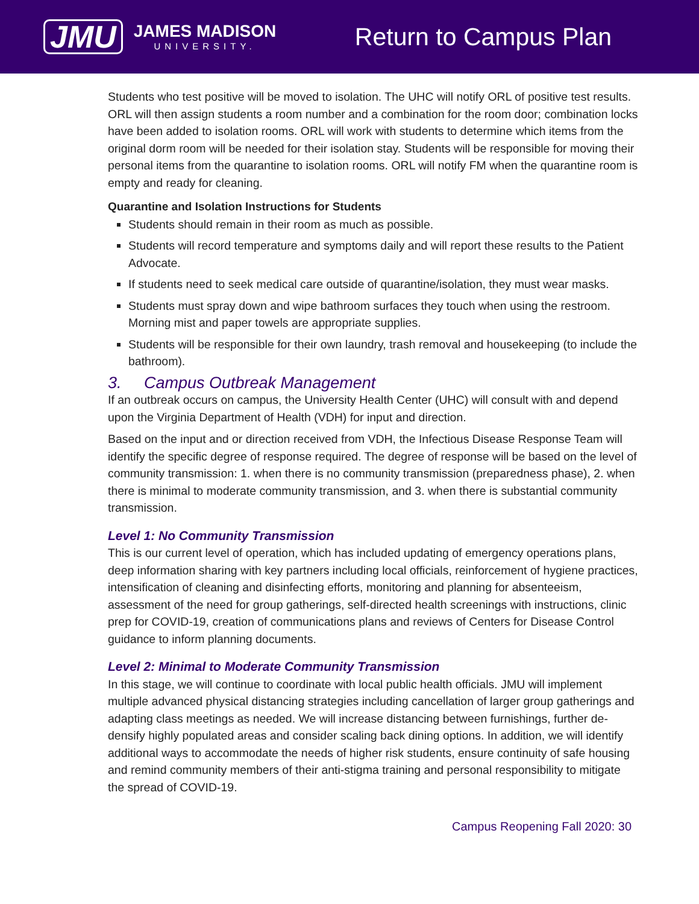JMU
JAMES MADISON
UNIVERSITY.
Return to Campus Plan
Students who test positive will be moved to isolation. The UHC will notify ORL of positive test results. ORL will then assign students a room number and a combination for the room door; combination locks have been added to isolation rooms. ORL will work with students to determine which items from the original dorm room will be needed for their isolation stay. Students will be responsible for moving their personal items from the quarantine to isolation rooms. ORL will notify FM when the quarantine room is empty and ready for cleaning.
Quarantine and Isolation Instructions for Students
Students should remain in their room as much as possible.
Students will record temperature and symptoms daily and will report these results to the Patient Advocate.
If students need to seek medical care outside of quarantine/isolation, they must wear masks.
Students must spray down and wipe bathroom surfaces they touch when using the restroom. Morning mist and paper towels are appropriate supplies.
Students will be responsible for their own laundry, trash removal and housekeeping (to include the bathroom).
3. Campus Outbreak Management
If an outbreak occurs on campus, the University Health Center (UHC) will consult with and depend upon the Virginia Department of Health (VDH) for input and direction.
Based on the input and or direction received from VDH, the Infectious Disease Response Team will identify the specific degree of response required. The degree of response will be based on the level of community transmission: 1. when there is no community transmission (preparedness phase), 2. when there is minimal to moderate community transmission, and 3. when there is substantial community transmission.
Level 1: No Community Transmission
This is our current level of operation, which has included updating of emergency operations plans, deep information sharing with key partners including local officials, reinforcement of hygiene practices, intensification of cleaning and disinfecting efforts, monitoring and planning for absenteeism, assessment of the need for group gatherings, self-directed health screenings with instructions, clinic prep for COVID-19, creation of communications plans and reviews of Centers for Disease Control guidance to inform planning documents.
Level 2: Minimal to Moderate Community Transmission
In this stage, we will continue to coordinate with local public health officials. JMU will implement multiple advanced physical distancing strategies including cancellation of larger group gatherings and adapting class meetings as needed. We will increase distancing between furnishings, further de-densify highly populated areas and consider scaling back dining options. In addition, we will identify additional ways to accommodate the needs of higher risk students, ensure continuity of safe housing and remind community members of their anti-stigma training and personal responsibility to mitigate the spread of COVID-19.
Campus Reopening Fall 2020: 30